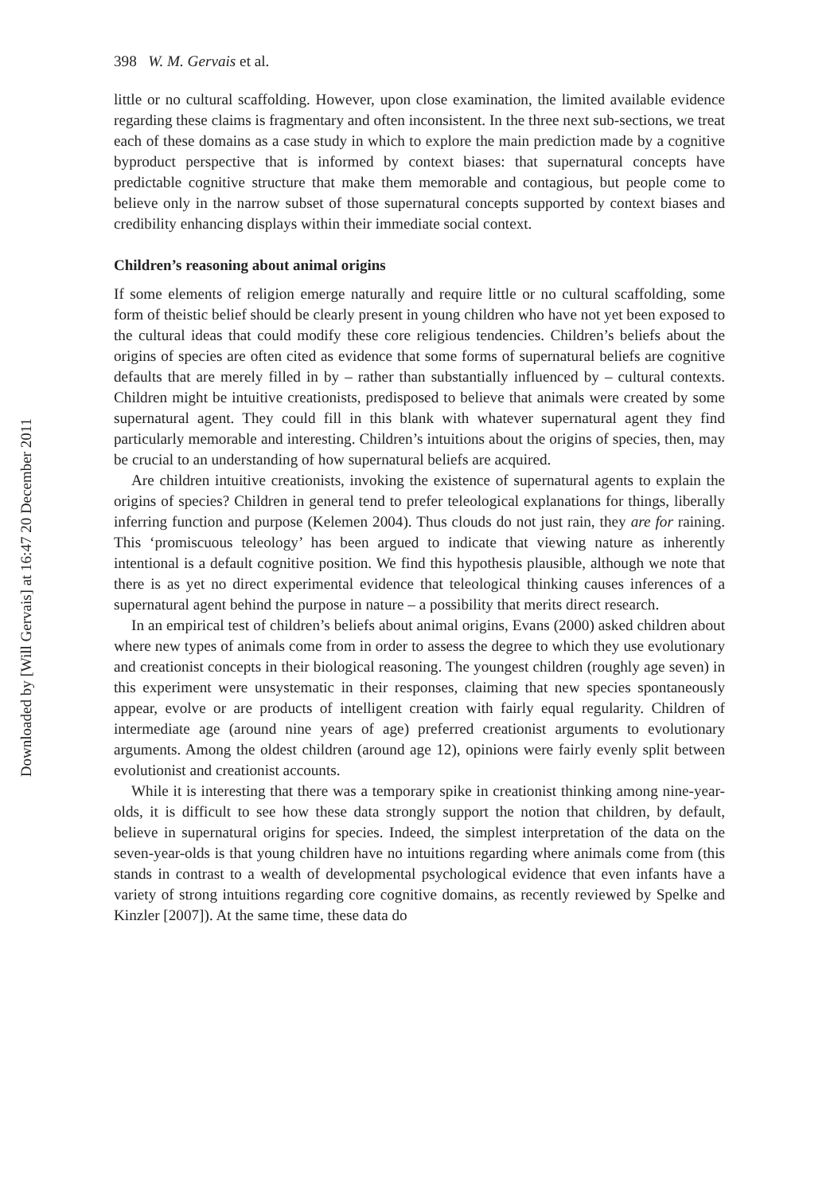Downloaded by [Will Gervais] at 16:47 20 December 2011
398 W. M. Gervais et al.
little or no cultural scaffolding. However, upon close examination, the limited available evidence regarding these claims is fragmentary and often inconsistent. In the three next sub-sections, we treat each of these domains as a case study in which to explore the main prediction made by a cognitive byproduct perspective that is informed by context biases: that supernatural concepts have predictable cognitive structure that make them memorable and contagious, but people come to believe only in the narrow subset of those supernatural concepts supported by context biases and credibility enhancing displays within their immediate social context.
Children’s reasoning about animal origins
If some elements of religion emerge naturally and require little or no cultural scaffolding, some form of theistic belief should be clearly present in young children who have not yet been exposed to the cultural ideas that could modify these core religious tendencies. Children’s beliefs about the origins of species are often cited as evidence that some forms of supernatural beliefs are cognitive defaults that are merely filled in by – rather than substantially influenced by – cultural contexts. Children might be intuitive creationists, predisposed to believe that animals were created by some supernatural agent. They could fill in this blank with whatever supernatural agent they find particularly memorable and interesting. Children’s intuitions about the origins of species, then, may be crucial to an understanding of how supernatural beliefs are acquired.
Are children intuitive creationists, invoking the existence of supernatural agents to explain the origins of species? Children in general tend to prefer teleological explanations for things, liberally inferring function and purpose (Kelemen 2004). Thus clouds do not just rain, they are for raining. This ‘promiscuous teleology’ has been argued to indicate that viewing nature as inherently intentional is a default cognitive position. We find this hypothesis plausible, although we note that there is as yet no direct experimental evidence that teleological thinking causes inferences of a supernatural agent behind the purpose in nature – a possibility that merits direct research.
In an empirical test of children’s beliefs about animal origins, Evans (2000) asked children about where new types of animals come from in order to assess the degree to which they use evolutionary and creationist concepts in their biological reasoning. The youngest children (roughly age seven) in this experiment were unsystematic in their responses, claiming that new species spontaneously appear, evolve or are products of intelligent creation with fairly equal regularity. Children of intermediate age (around nine years of age) preferred creationist arguments to evolutionary arguments. Among the oldest children (around age 12), opinions were fairly evenly split between evolutionist and creationist accounts.
While it is interesting that there was a temporary spike in creationist thinking among nine-year-olds, it is difficult to see how these data strongly support the notion that children, by default, believe in supernatural origins for species. Indeed, the simplest interpretation of the data on the seven-year-olds is that young children have no intuitions regarding where animals come from (this stands in contrast to a wealth of developmental psychological evidence that even infants have a variety of strong intuitions regarding core cognitive domains, as recently reviewed by Spelke and Kinzler [2007]). At the same time, these data do